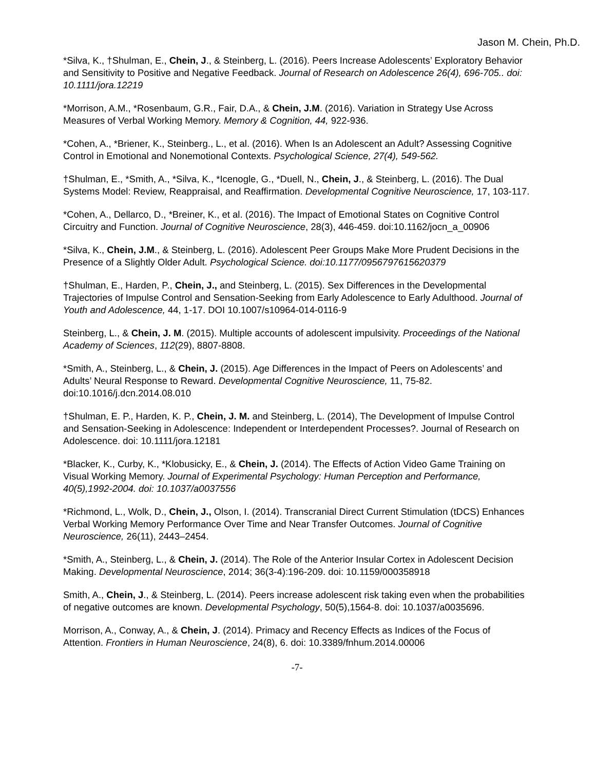Jason M. Chein, Ph.D.
*Silva, K., †Shulman, E., Chein, J., & Steinberg, L. (2016). Peers Increase Adolescents’ Exploratory Behavior and Sensitivity to Positive and Negative Feedback. Journal of Research on Adolescence 26(4), 696-705.. doi: 10.1111/jora.12219
*Morrison, A.M., *Rosenbaum, G.R., Fair, D.A., & Chein, J.M. (2016). Variation in Strategy Use Across Measures of Verbal Working Memory. Memory & Cognition, 44, 922-936.
*Cohen, A., *Briener, K., Steinberg., L., et al. (2016). When Is an Adolescent an Adult? Assessing Cognitive Control in Emotional and Nonemotional Contexts. Psychological Science, 27(4), 549-562.
†Shulman, E., *Smith, A., *Silva, K., *Icenogle, G., *Duell, N., Chein, J., & Steinberg, L. (2016). The Dual Systems Model: Review, Reappraisal, and Reaffirmation. Developmental Cognitive Neuroscience, 17, 103-117.
*Cohen, A., Dellarco, D., *Breiner, K., et al. (2016). The Impact of Emotional States on Cognitive Control Circuitry and Function. Journal of Cognitive Neuroscience, 28(3), 446-459. doi:10.1162/jocn_a_00906
*Silva, K., Chein, J.M., & Steinberg, L. (2016). Adolescent Peer Groups Make More Prudent Decisions in the Presence of a Slightly Older Adult. Psychological Science. doi:10.1177/0956797615620379
†Shulman, E., Harden, P., Chein, J., and Steinberg, L. (2015). Sex Differences in the Developmental Trajectories of Impulse Control and Sensation-Seeking from Early Adolescence to Early Adulthood. Journal of Youth and Adolescence, 44, 1-17. DOI 10.1007/s10964-014-0116-9
Steinberg, L., & Chein, J. M. (2015). Multiple accounts of adolescent impulsivity. Proceedings of the National Academy of Sciences, 112(29), 8807-8808.
*Smith, A., Steinberg, L., & Chein, J. (2015). Age Differences in the Impact of Peers on Adolescents’ and Adults’ Neural Response to Reward. Developmental Cognitive Neuroscience, 11, 75-82. doi:10.1016/j.dcn.2014.08.010
†Shulman, E. P., Harden, K. P., Chein, J. M. and Steinberg, L. (2014), The Development of Impulse Control and Sensation-Seeking in Adolescence: Independent or Interdependent Processes?. Journal of Research on Adolescence. doi: 10.1111/jora.12181
*Blacker, K., Curby, K., *Klobusicky, E., & Chein, J. (2014). The Effects of Action Video Game Training on Visual Working Memory. Journal of Experimental Psychology: Human Perception and Performance, 40(5),1992-2004. doi: 10.1037/a0037556
*Richmond, L., Wolk, D., Chein, J., Olson, I. (2014). Transcranial Direct Current Stimulation (tDCS) Enhances Verbal Working Memory Performance Over Time and Near Transfer Outcomes. Journal of Cognitive Neuroscience, 26(11), 2443–2454.
*Smith, A., Steinberg, L., & Chein, J. (2014). The Role of the Anterior Insular Cortex in Adolescent Decision Making. Developmental Neuroscience, 2014; 36(3-4):196-209. doi: 10.1159/000358918
Smith, A., Chein, J., & Steinberg, L. (2014). Peers increase adolescent risk taking even when the probabilities of negative outcomes are known. Developmental Psychology, 50(5),1564-8. doi: 10.1037/a0035696.
Morrison, A., Conway, A., & Chein, J. (2014). Primacy and Recency Effects as Indices of the Focus of Attention. Frontiers in Human Neuroscience, 24(8), 6. doi: 10.3389/fnhum.2014.00006
-7-